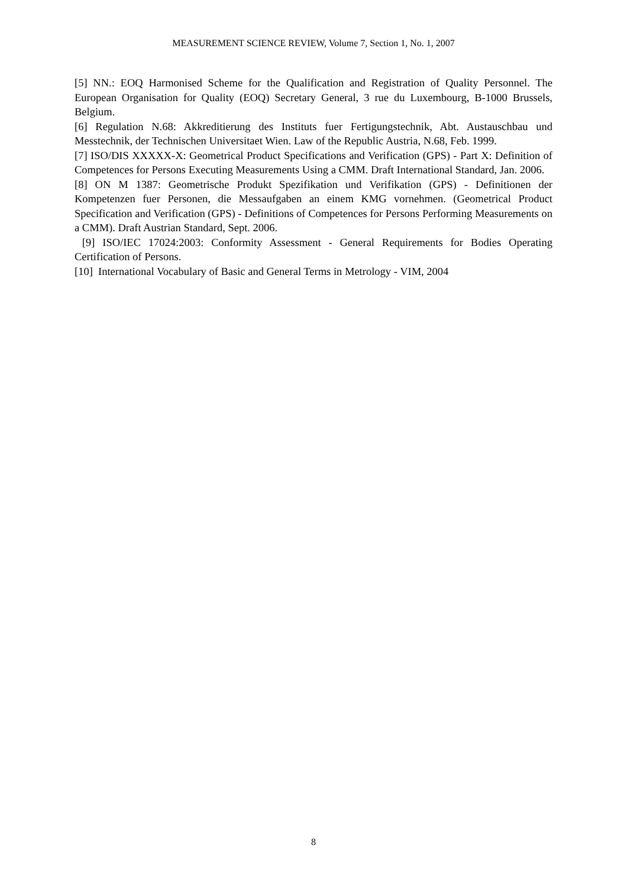MEASUREMENT SCIENCE REVIEW, Volume 7, Section 1, No. 1, 2007
[5] NN.: EOQ Harmonised Scheme for the Qualification and Registration of Quality Personnel. The European Organisation for Quality (EOQ) Secretary General, 3 rue du Luxembourg, B-1000 Brussels, Belgium.
[6] Regulation N.68: Akkreditierung des Instituts fuer Fertigungstechnik, Abt. Austauschbau und Messtechnik, der Technischen Universitaet Wien. Law of the Republic Austria, N.68, Feb. 1999.
[7] ISO/DIS XXXXX-X: Geometrical Product Specifications and Verification (GPS) - Part X: Definition of Competences for Persons Executing Measurements Using a CMM. Draft International Standard, Jan. 2006.
[8] ON M 1387: Geometrische Produkt Spezifikation und Verifikation (GPS) - Definitionen der Kompetenzen fuer Personen, die Messaufgaben an einem KMG vornehmen. (Geometrical Product Specification and Verification (GPS) - Definitions of Competences for Persons Performing Measurements on a CMM). Draft Austrian Standard, Sept. 2006.
[9] ISO/IEC 17024:2003: Conformity Assessment - General Requirements for Bodies Operating Certification of Persons.
[10] International Vocabulary of Basic and General Terms in Metrology - VIM, 2004
8